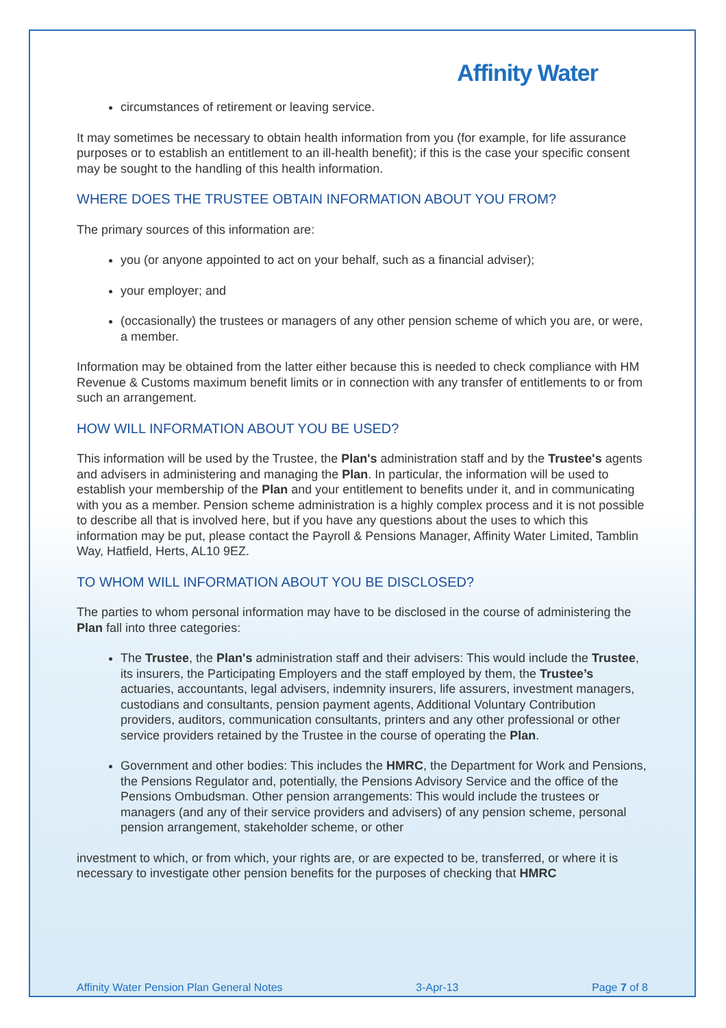Affinity Water
circumstances of retirement or leaving service.
It may sometimes be necessary to obtain health information from you (for example, for life assurance purposes or to establish an entitlement to an ill-health benefit); if this is the case your specific consent may be sought to the handling of this health information.
WHERE DOES THE TRUSTEE OBTAIN INFORMATION ABOUT YOU FROM?
The primary sources of this information are:
you (or anyone appointed to act on your behalf, such as a financial adviser);
your employer; and
(occasionally) the trustees or managers of any other pension scheme of which you are, or were, a member.
Information may be obtained from the latter either because this is needed to check compliance with HM Revenue & Customs maximum benefit limits or in connection with any transfer of entitlements to or from such an arrangement.
HOW WILL INFORMATION ABOUT YOU BE USED?
This information will be used by the Trustee, the Plan's administration staff and by the Trustee's agents and advisers in administering and managing the Plan. In particular, the information will be used to establish your membership of the Plan and your entitlement to benefits under it, and in communicating with you as a member. Pension scheme administration is a highly complex process and it is not possible to describe all that is involved here, but if you have any questions about the uses to which this information may be put, please contact the Payroll & Pensions Manager, Affinity Water Limited, Tamblin Way, Hatfield, Herts, AL10 9EZ.
TO WHOM WILL INFORMATION ABOUT YOU BE DISCLOSED?
The parties to whom personal information may have to be disclosed in the course of administering the Plan fall into three categories:
The Trustee, the Plan's administration staff and their advisers: This would include the Trustee, its insurers, the Participating Employers and the staff employed by them, the Trustee’s actuaries, accountants, legal advisers, indemnity insurers, life assurers, investment managers, custodians and consultants, pension payment agents, Additional Voluntary Contribution providers, auditors, communication consultants, printers and any other professional or other service providers retained by the Trustee in the course of operating the Plan.
Government and other bodies: This includes the HMRC, the Department for Work and Pensions, the Pensions Regulator and, potentially, the Pensions Advisory Service and the office of the Pensions Ombudsman. Other pension arrangements: This would include the trustees or managers (and any of their service providers and advisers) of any pension scheme, personal pension arrangement, stakeholder scheme, or other
investment to which, or from which, your rights are, or are expected to be, transferred, or where it is necessary to investigate other pension benefits for the purposes of checking that HMRC
Affinity Water Pension Plan General Notes 3-Apr-13 Page 7 of 8